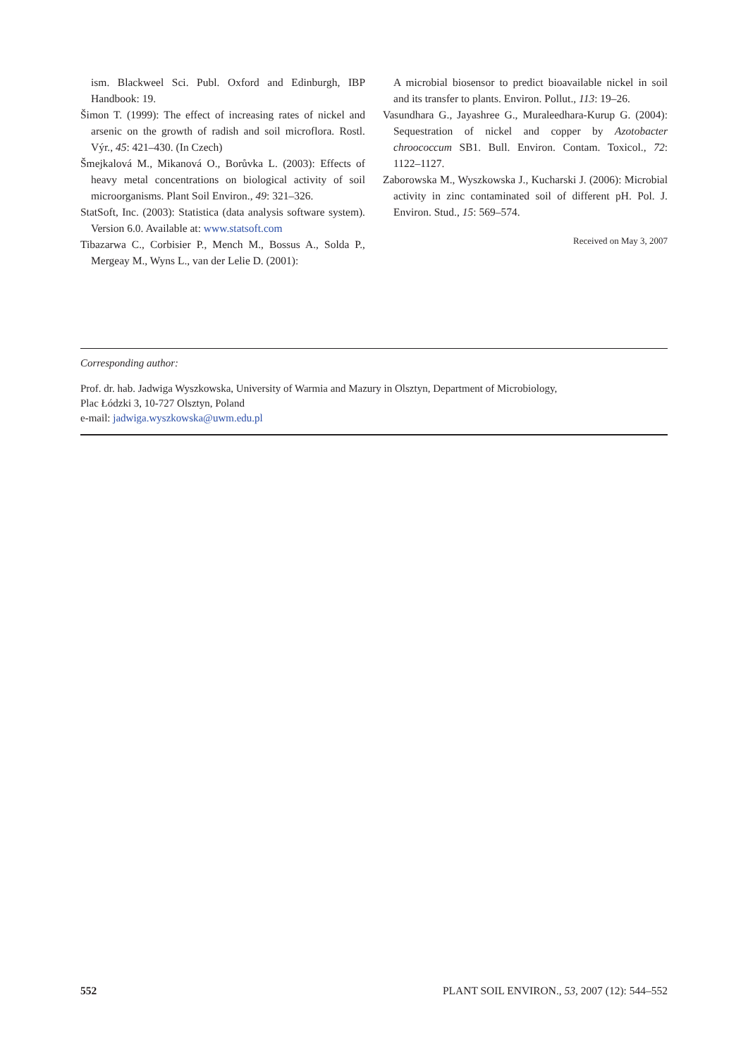ism. Blackweel Sci. Publ. Oxford and Edinburgh, IBP Handbook: 19.
Šimon T. (1999): The effect of increasing rates of nickel and arsenic on the growth of radish and soil microflora. Rostl. Výr., 45: 421–430. (In Czech)
Šmejkalová M., Mikanová O., Borůvka L. (2003): Effects of heavy metal concentrations on biological activity of soil microorganisms. Plant Soil Environ., 49: 321–326.
StatSoft, Inc. (2003): Statistica (data analysis software system). Version 6.0. Available at: www.statsoft.com
Tibazarwa C., Corbisier P., Mench M., Bossus A., Solda P., Mergeay M., Wyns L., van der Lelie D. (2001):
A microbial biosensor to predict bioavailable nickel in soil and its transfer to plants. Environ. Pollut., 113: 19–26.
Vasundhara G., Jayashree G., Muraleedhara-Kurup G. (2004): Sequestration of nickel and copper by Azotobacter chroococcum SB1. Bull. Environ. Contam. Toxicol., 72: 1122–1127.
Zaborowska M., Wyszkowska J., Kucharski J. (2006): Microbial activity in zinc contaminated soil of different pH. Pol. J. Environ. Stud., 15: 569–574.
Received on May 3, 2007
Corresponding author:
Prof. dr. hab. Jadwiga Wyszkowska, University of Warmia and Mazury in Olsztyn, Department of Microbiology,
Plac Łódzki 3, 10-727 Olsztyn, Poland
e-mail: jadwiga.wyszkowska@uwm.edu.pl
552 PLANT SOIL ENVIRON., 53, 2007 (12): 544–552